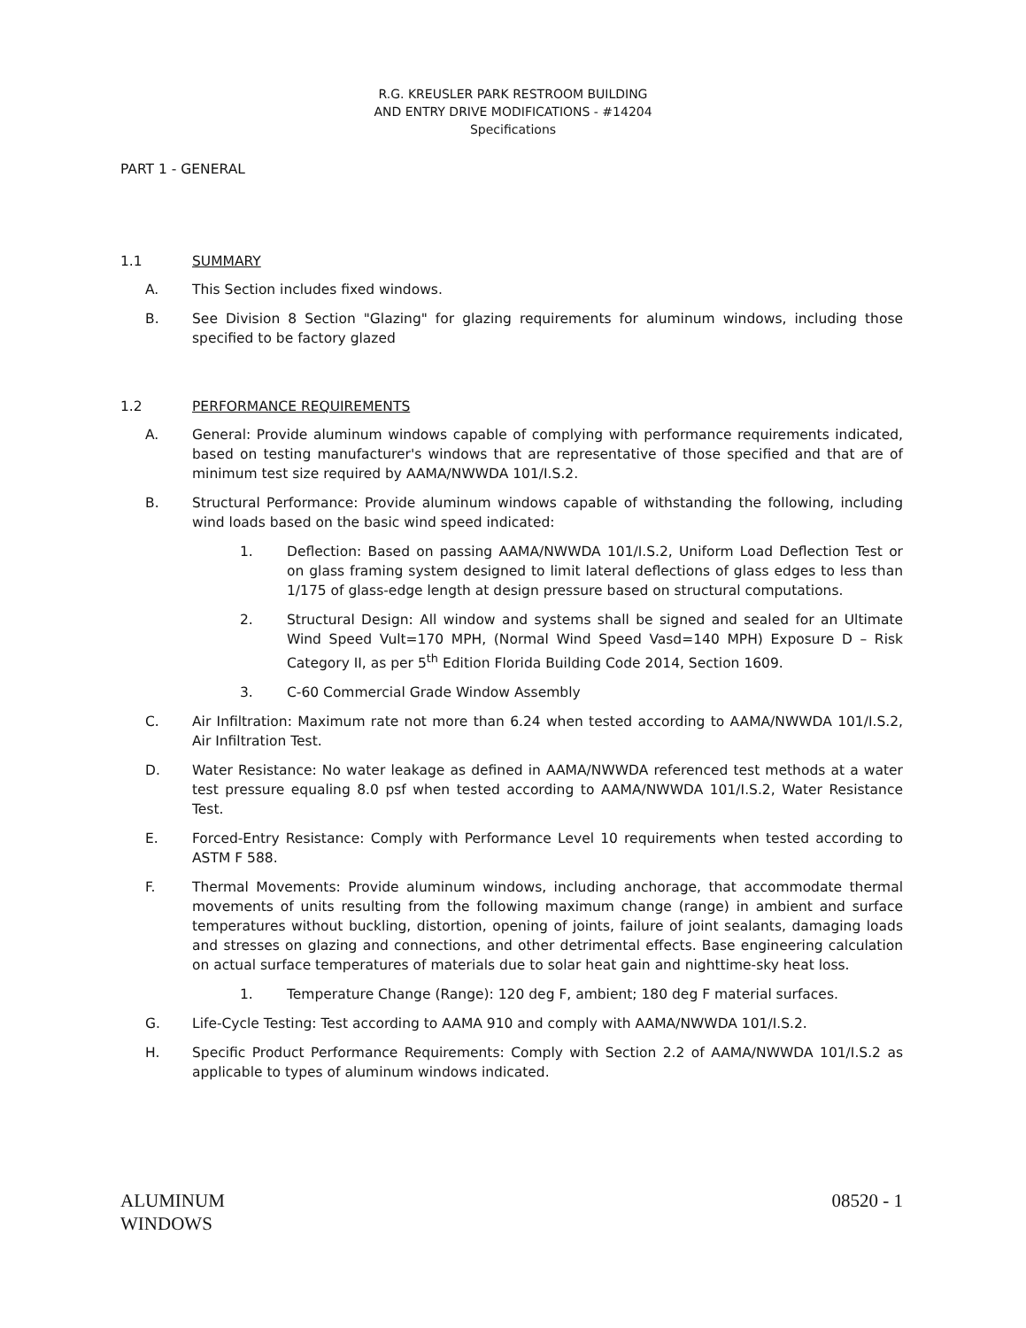R.G. KREUSLER PARK RESTROOM BUILDING
AND ENTRY DRIVE MODIFICATIONS - #14204
Specifications
PART 1 - GENERAL
1.1 SUMMARY
A. This Section includes fixed windows.
B. See Division 8 Section "Glazing" for glazing requirements for aluminum windows, including those specified to be factory glazed
1.2 PERFORMANCE REQUIREMENTS
A. General: Provide aluminum windows capable of complying with performance requirements indicated, based on testing manufacturer's windows that are representative of those specified and that are of minimum test size required by AAMA/NWWDA 101/I.S.2.
B. Structural Performance: Provide aluminum windows capable of withstanding the following, including wind loads based on the basic wind speed indicated:
1. Deflection: Based on passing AAMA/NWWDA 101/I.S.2, Uniform Load Deflection Test or on glass framing system designed to limit lateral deflections of glass edges to less than 1/175 of glass-edge length at design pressure based on structural computations.
2. Structural Design: All window and systems shall be signed and sealed for an Ultimate Wind Speed Vult=170 MPH, (Normal Wind Speed Vasd=140 MPH) Exposure D – Risk Category II, as per 5<sup>th</sup> Edition Florida Building Code 2014, Section 1609.
3. C-60 Commercial Grade Window Assembly
C. Air Infiltration: Maximum rate not more than 6.24 when tested according to AAMA/NWWDA 101/I.S.2, Air Infiltration Test.
D. Water Resistance: No water leakage as defined in AAMA/NWWDA referenced test methods at a water test pressure equaling 8.0 psf when tested according to AAMA/NWWDA 101/I.S.2, Water Resistance Test.
E. Forced-Entry Resistance: Comply with Performance Level 10 requirements when tested according to ASTM F 588.
F. Thermal Movements: Provide aluminum windows, including anchorage, that accommodate thermal movements of units resulting from the following maximum change (range) in ambient and surface temperatures without buckling, distortion, opening of joints, failure of joint sealants, damaging loads and stresses on glazing and connections, and other detrimental effects. Base engineering calculation on actual surface temperatures of materials due to solar heat gain and nighttime-sky heat loss.
1. Temperature Change (Range): 120 deg F, ambient; 180 deg F material surfaces.
G. Life-Cycle Testing: Test according to AAMA 910 and comply with AAMA/NWWDA 101/I.S.2.
H. Specific Product Performance Requirements: Comply with Section 2.2 of AAMA/NWWDA 101/I.S.2 as applicable to types of aluminum windows indicated.
ALUMINUM
WINDOWS 08520 - 1